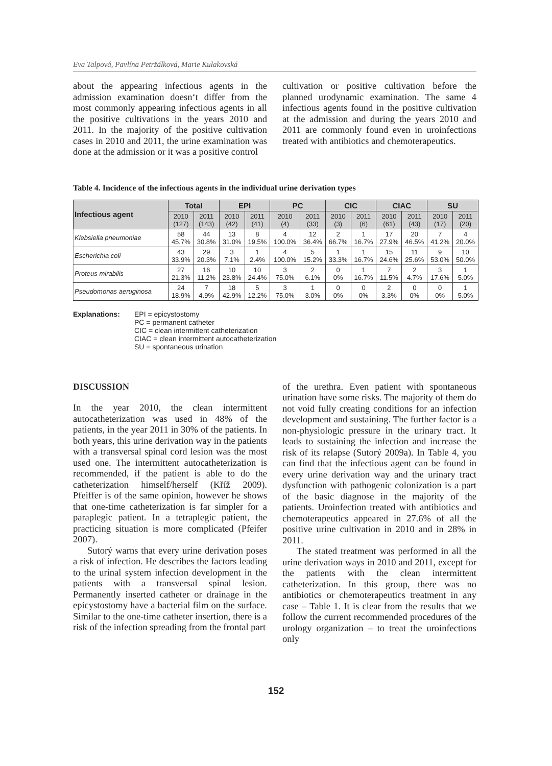Eva Talpová, Pavlína Petržálková, Marie Kulakovská
about the appearing infectious agents in the admission examination doesn‘t differ from the most commonly appearing infectious agents in all the positive cultivations in the years 2010 and 2011. In the majority of the positive cultivation cases in 2010 and 2011, the urine examination was done at the admission or it was a positive control
cultivation or positive cultivation before the planned urodynamic examination. The same 4 infectious agents found in the positive cultivation at the admission and during the years 2010 and 2011 are commonly found even in uroinfections treated with antibiotics and chemoterapeutics.
Table 4. Incidence of the infectious agents in the individual urine derivation types
| Infectious agent | Total | | EPI | | PC | | CIC | | CIAC | | SU | |
| --- | --- | --- | --- | --- | --- | --- | --- | --- | --- | --- | --- | --- |
| | 2010 (127) | 2011 (143) | 2010 (42) | 2011 (41) | 2010 (4) | 2011 (33) | 2010 (3) | 2011 (6) | 2010 (61) | 2011 (43) | 2010 (17) | 2011 (20) |
| Klebsiella pneumoniae | 58 45.7% | 44 30.8% | 13 31.0% | 8 19.5% | 4 100.0% | 12 36.4% | 2 66.7% | 1 16.7% | 17 27.9% | 20 46.5% | 7 41.2% | 4 20.0% |
| Escherichia coli | 43 33.9% | 29 20.3% | 3 7.1% | 1 2.4% | 4 100.0% | 5 15.2% | 1 33.3% | 1 16.7% | 15 24.6% | 11 25.6% | 9 53.0% | 10 50.0% |
| Proteus mirabilis | 27 21.3% | 16 11.2% | 10 23.8% | 10 24.4% | 3 75.0% | 2 6.1% | 0 0% | 1 16.7% | 7 11.5% | 2 4.7% | 3 17.6% | 1 5.0% |
| Pseudomonas aeruginosa | 24 18.9% | 7 4.9% | 18 42.9% | 5 12.2% | 3 75.0% | 1 3.0% | 0 0% | 0 0% | 2 3.3% | 0 0% | 0 0% | 1 5.0% |
Explanations: EPI = epicystostomy
PC = permanent catheter
CIC = clean intermittent catheterization
CIAC = clean intermittent autocatheterization
SU = spontaneous urination
DISCUSSION
In the year 2010, the clean intermittent autocatheterization was used in 48% of the patients, in the year 2011 in 30% of the patients. In both years, this urine derivation way in the patients with a transversal spinal cord lesion was the most used one. The intermittent autocatheterization is recommended, if the patient is able to do the catheterization himself/herself (Kříž 2009). Pfeiffer is of the same opinion, however he shows that one-time catheterization is far simpler for a paraplegic patient. In a tetraplegic patient, the practicing situation is more complicated (Pfeifer 2007).
Sutorý warns that every urine derivation poses a risk of infection. He describes the factors leading to the urinal system infection development in the patients with a transversal spinal lesion. Permanently inserted catheter or drainage in the epicystostomy have a bacterial film on the surface. Similar to the one-time catheter insertion, there is a risk of the infection spreading from the frontal part
of the urethra. Even patient with spontaneous urination have some risks. The majority of them do not void fully creating conditions for an infection development and sustaining. The further factor is a non-physiologic pressure in the urinary tract. It leads to sustaining the infection and increase the risk of its relapse (Sutorý 2009a). In Table 4, you can find that the infectious agent can be found in every urine derivation way and the urinary tract dysfunction with pathogenic colonization is a part of the basic diagnose in the majority of the patients. Uroinfection treated with antibiotics and chemoterapeutics appeared in 27.6% of all the positive urine cultivation in 2010 and in 28% in 2011.
The stated treatment was performed in all the urine derivation ways in 2010 and 2011, except for the patients with the clean intermittent catheterization. In this group, there was no antibiotics or chemoterapeutics treatment in any case – Table 1. It is clear from the results that we follow the current recommended procedures of the urology organization – to treat the uroinfections only
152